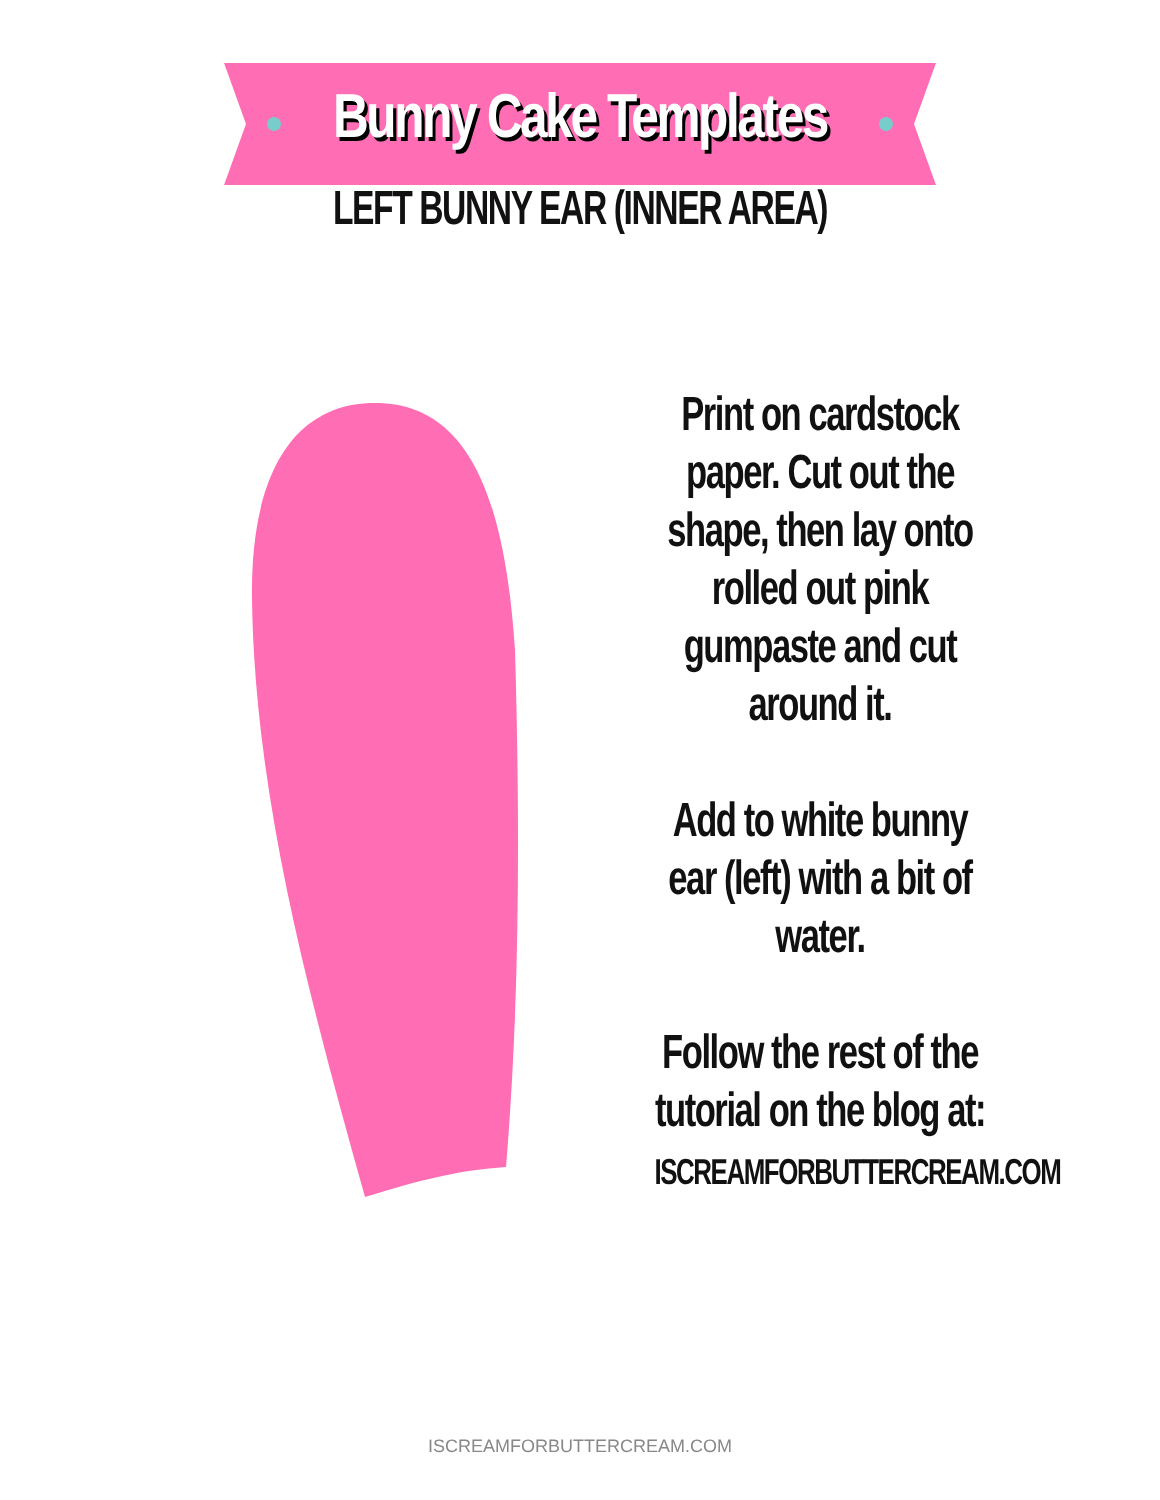Bunny Cake Templates
LEFT BUNNY EAR (INNER AREA)
Print on cardstock paper. Cut out the shape, then lay onto rolled out pink gumpaste and cut around it.
Add to white bunny ear (left) with a bit of water.
Follow the rest of the tutorial on the blog at:
ISCREAMFORBUTTERCREAM.COM
ISCREAMFORBUTTERCREAM.COM